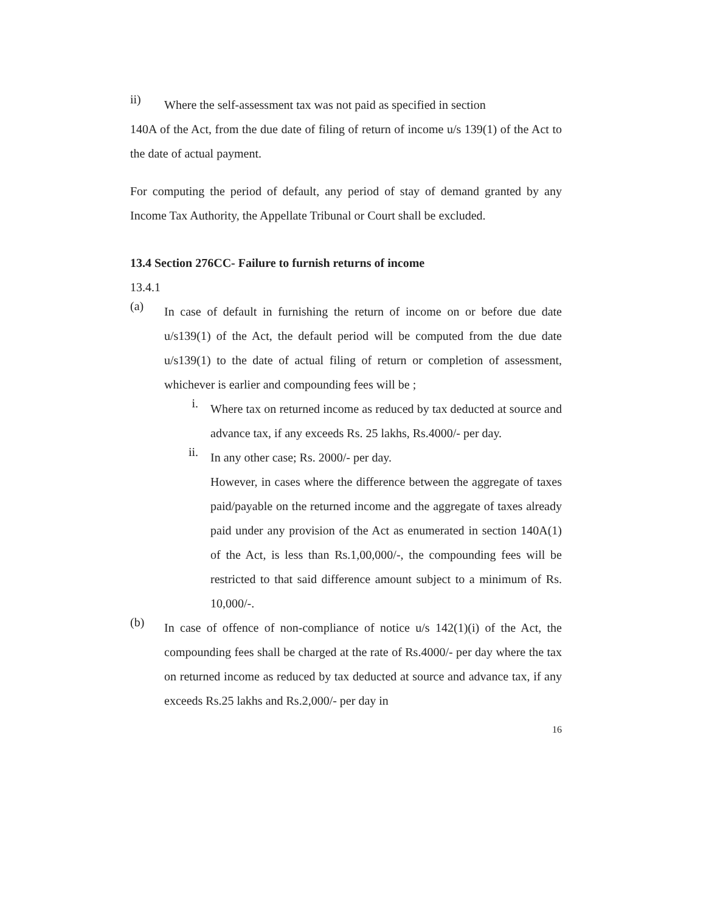ii)
Where the self-assessment tax was not paid as specified in section
140A of the Act, from the due date of filing of return of income u/s 139(1) of the Act to the date of actual payment.
For computing the period of default, any period of stay of demand granted by any Income Tax Authority, the Appellate Tribunal or Court shall be excluded.
13.4 Section 276CC- Failure to furnish returns of income
13.4.1
(a)
In case of default in furnishing the return of income on or before due date u/s139(1) of the Act, the default period will be computed from the due date u/s139(1) to the date of actual filing of return or completion of assessment, whichever is earlier and compounding fees will be ;
i.
Where tax on returned income as reduced by tax deducted at source and advance tax, if any exceeds Rs. 25 lakhs, Rs.4000/- per day.
ii.
In any other case; Rs. 2000/- per day.
However, in cases where the difference between the aggregate of taxes paid/payable on the returned income and the aggregate of taxes already paid under any provision of the Act as enumerated in section 140A(1) of the Act, is less than Rs.1,00,000/-, the compounding fees will be restricted to that said difference amount subject to a minimum of Rs. 10,000/-.
(b)
In case of offence of non-compliance of notice u/s 142(1)(i) of the Act, the compounding fees shall be charged at the rate of Rs.4000/- per day where the tax on returned income as reduced by tax deducted at source and advance tax, if any exceeds Rs.25 lakhs and Rs.2,000/- per day in
16